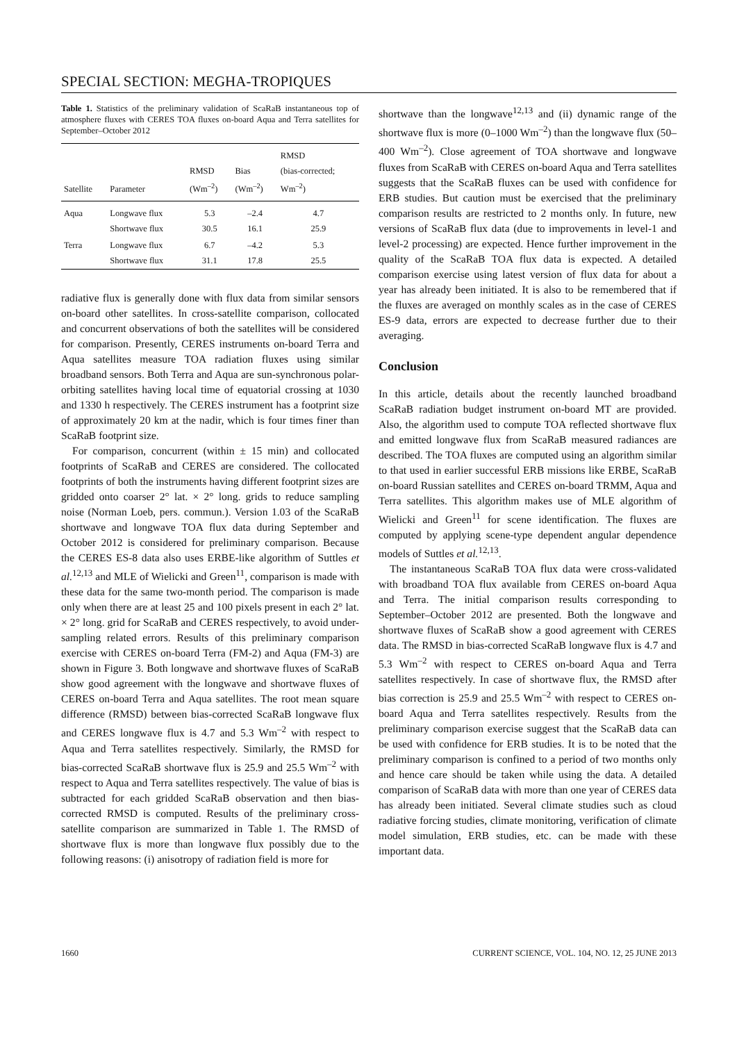SPECIAL SECTION: MEGHA-TROPIQUES
Table 1. Statistics of the preliminary validation of ScaRaB instantaneous top of atmosphere fluxes with CERES TOA fluxes on-board Aqua and Terra satellites for September–October 2012
| Satellite | Parameter | RMSD (Wm<sup>–2</sup>) | Bias (Wm<sup>–2</sup>) | RMSD (bias-corrected; Wm<sup>–2</sup>) |
| --- | --- | --- | --- | --- |
| Aqua | Longwave flux Shortwave flux | 5.3 30.5 | –2.4 16.1 | 4.7 25.9 |
| Terra | Longwave flux Shortwave flux | 6.7 31.1 | –4.2 17.8 | 5.3 25.5 |
radiative flux is generally done with flux data from similar sensors on-board other satellites. In cross-satellite comparison, collocated and concurrent observations of both the satellites will be considered for comparison. Presently, CERES instruments on-board Terra and Aqua satellites measure TOA radiation fluxes using similar broadband sensors. Both Terra and Aqua are sun-synchronous polar-orbiting satellites having local time of equatorial crossing at 1030 and 1330 h respectively. The CERES instrument has a footprint size of approximately 20 km at the nadir, which is four times finer than ScaRaB footprint size.
For comparison, concurrent (within ± 15 min) and collocated footprints of ScaRaB and CERES are considered. The collocated footprints of both the instruments having different footprint sizes are gridded onto coarser 2° lat. × 2° long. grids to reduce sampling noise (Norman Loeb, pers. commun.). Version 1.03 of the ScaRaB shortwave and longwave TOA flux data during September and October 2012 is considered for preliminary comparison. Because the CERES ES-8 data also uses ERBE-like algorithm of Suttles et al.<sup>12,13</sup> and MLE of Wielicki and Green<sup>11</sup>, comparison is made with these data for the same two-month period. The comparison is made only when there are at least 25 and 100 pixels present in each 2° lat. × 2° long. grid for ScaRaB and CERES respectively, to avoid under-sampling related errors. Results of this preliminary comparison exercise with CERES on-board Terra (FM-2) and Aqua (FM-3) are shown in Figure 3. Both longwave and shortwave fluxes of ScaRaB show good agreement with the longwave and shortwave fluxes of CERES on-board Terra and Aqua satellites. The root mean square difference (RMSD) between bias-corrected ScaRaB longwave flux and CERES longwave flux is 4.7 and 5.3 Wm<sup>–2</sup> with respect to Aqua and Terra satellites respectively. Similarly, the RMSD for bias-corrected ScaRaB shortwave flux is 25.9 and 25.5 Wm<sup>–2</sup> with respect to Aqua and Terra satellites respectively. The value of bias is subtracted for each gridded ScaRaB observation and then bias-corrected RMSD is computed. Results of the preliminary cross-satellite comparison are summarized in Table 1. The RMSD of shortwave flux is more than longwave flux possibly due to the following reasons: (i) anisotropy of radiation field is more for
shortwave than the longwave<sup>12,13</sup> and (ii) dynamic range of the shortwave flux is more (0–1000 Wm<sup>–2</sup>) than the longwave flux (50–400 Wm<sup>–2</sup>). Close agreement of TOA shortwave and longwave fluxes from ScaRaB with CERES on-board Aqua and Terra satellites suggests that the ScaRaB fluxes can be used with confidence for ERB studies. But caution must be exercised that the preliminary comparison results are restricted to 2 months only. In future, new versions of ScaRaB flux data (due to improvements in level-1 and level-2 processing) are expected. Hence further improvement in the quality of the ScaRaB TOA flux data is expected. A detailed comparison exercise using latest version of flux data for about a year has already been initiated. It is also to be remembered that if the fluxes are averaged on monthly scales as in the case of CERES ES-9 data, errors are expected to decrease further due to their averaging.
Conclusion
In this article, details about the recently launched broadband ScaRaB radiation budget instrument on-board MT are provided. Also, the algorithm used to compute TOA reflected shortwave flux and emitted longwave flux from ScaRaB measured radiances are described. The TOA fluxes are computed using an algorithm similar to that used in earlier successful ERB missions like ERBE, ScaRaB on-board Russian satellites and CERES on-board TRMM, Aqua and Terra satellites. This algorithm makes use of MLE algorithm of Wielicki and Green<sup>11</sup> for scene identification. The fluxes are computed by applying scene-type dependent angular dependence models of Suttles et al.<sup>12,13</sup>.
The instantaneous ScaRaB TOA flux data were cross-validated with broadband TOA flux available from CERES on-board Aqua and Terra. The initial comparison results corresponding to September–October 2012 are presented. Both the longwave and shortwave fluxes of ScaRaB show a good agreement with CERES data. The RMSD in bias-corrected ScaRaB longwave flux is 4.7 and 5.3 Wm<sup>–2</sup> with respect to CERES on-board Aqua and Terra satellites respectively. In case of shortwave flux, the RMSD after bias correction is 25.9 and 25.5 Wm<sup>–2</sup> with respect to CERES on-board Aqua and Terra satellites respectively. Results from the preliminary comparison exercise suggest that the ScaRaB data can be used with confidence for ERB studies. It is to be noted that the preliminary comparison is confined to a period of two months only and hence care should be taken while using the data. A detailed comparison of ScaRaB data with more than one year of CERES data has already been initiated. Several climate studies such as cloud radiative forcing studies, climate monitoring, verification of climate model simulation, ERB studies, etc. can be made with these important data.
1660 CURRENT SCIENCE, VOL. 104, NO. 12, 25 JUNE 2013